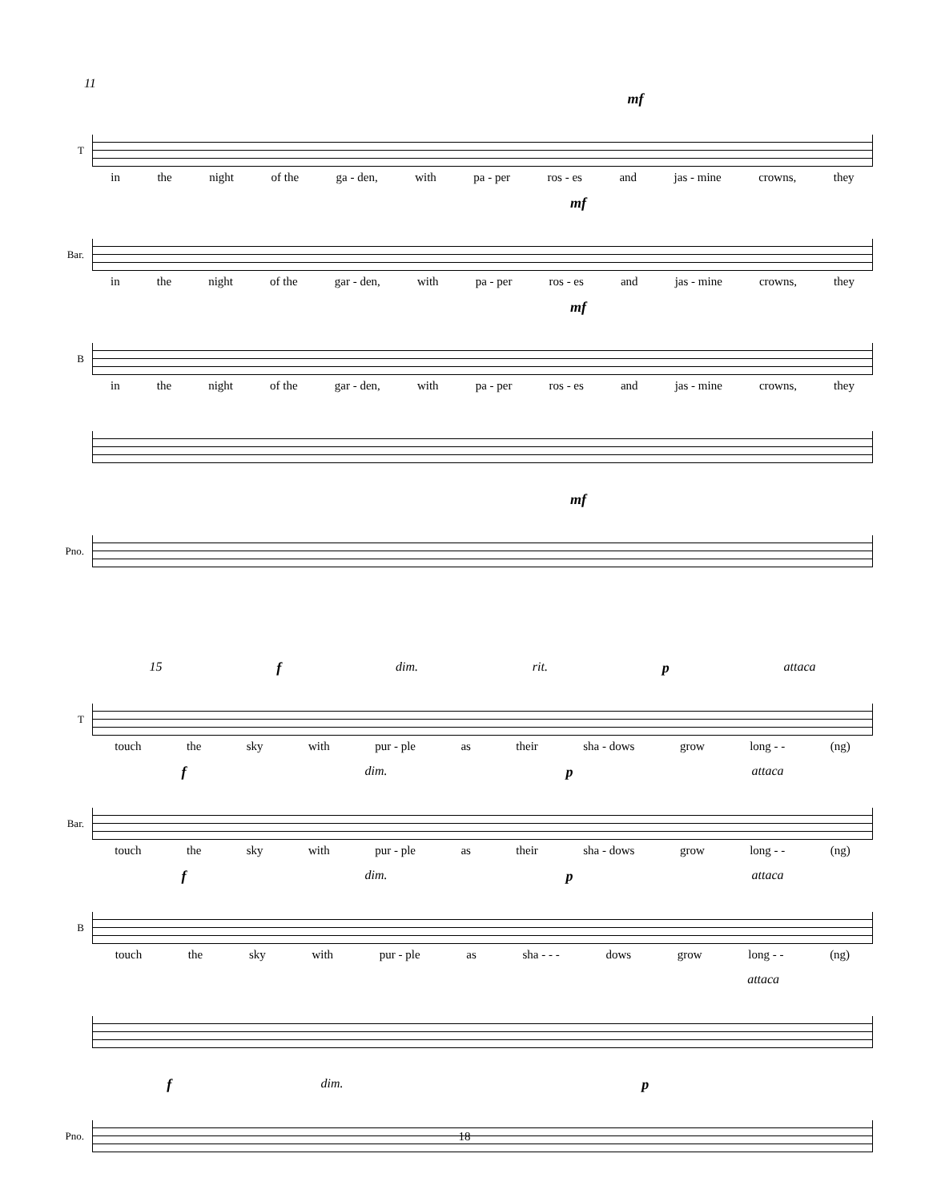11
mf
T
in the night of the ga - den, with pa - per ros - es and jas - mine crowns, they
mf
Bar.
in the night of the gar - den, with pa - per ros - es and jas - mine crowns, they
mf
B
in the night of the gar - den, with pa - per ros - es and jas - mine crowns, they
mf
Pno.
15 f dim. rit. p attaca
T
touch the sky with pur - ple as their sha - dows grow long - - (ng)
fdim. pattaca
Bar.
touch the sky with pur - ple as their sha - dows grow long - - (ng)
fdim. pattaca
B
touch the sky with pur - ple as sha - - - dows grow long - - (ng)
attaca
fdim. p
Pno.
18